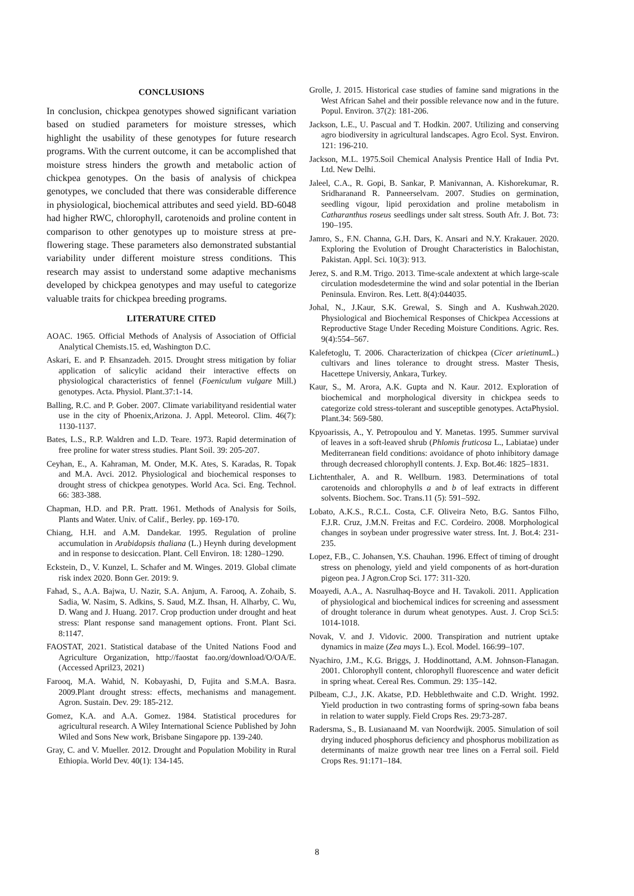CONCLUSIONS
In conclusion, chickpea genotypes showed significant variation based on studied parameters for moisture stresses, which highlight the usability of these genotypes for future research programs. With the current outcome, it can be accomplished that moisture stress hinders the growth and metabolic action of chickpea genotypes. On the basis of analysis of chickpea genotypes, we concluded that there was considerable difference in physiological, biochemical attributes and seed yield. BD-6048 had higher RWC, chlorophyll, carotenoids and proline content in comparison to other genotypes up to moisture stress at pre-flowering stage. These parameters also demonstrated substantial variability under different moisture stress conditions. This research may assist to understand some adaptive mechanisms developed by chickpea genotypes and may useful to categorize valuable traits for chickpea breeding programs.
LITERATURE CITED
AOAC. 1965. Official Methods of Analysis of Association of Official Analytical Chemists.15. ed, Washington D.C.
Askari, E. and P. Ehsanzadeh. 2015. Drought stress mitigation by foliar application of salicylic acidand their interactive effects on physiological characteristics of fennel (Foeniculum vulgare Mill.) genotypes. Acta. Physiol. Plant.37:1-14.
Balling, R.C. and P. Gober. 2007. Climate variabilityand residential water use in the city of Phoenix,Arizona. J. Appl. Meteorol. Clim. 46(7): 1130-1137.
Bates, L.S., R.P. Waldren and L.D. Teare. 1973. Rapid determination of free proline for water stress studies. Plant Soil. 39: 205-207.
Ceyhan, E., A. Kahraman, M. Onder, M.K. Ates, S. Karadas, R. Topak and M.A. Avci. 2012. Physiological and biochemical responses to drought stress of chickpea genotypes. World Aca. Sci. Eng. Technol. 66: 383-388.
Chapman, H.D. and P.R. Pratt. 1961. Methods of Analysis for Soils, Plants and Water. Univ. of Calif., Berley. pp. 169-170.
Chiang, H.H. and A.M. Dandekar. 1995. Regulation of proline accumulation in Arabidopsis thaliana (L.) Heynh during development and in response to desiccation. Plant. Cell Environ. 18: 1280–1290.
Eckstein, D., V. Kunzel, L. Schafer and M. Winges. 2019. Global climate risk index 2020. Bonn Ger. 2019: 9.
Fahad, S., A.A. Bajwa, U. Nazir, S.A. Anjum, A. Farooq, A. Zohaib, S. Sadia, W. Nasim, S. Adkins, S. Saud, M.Z. Ihsan, H. Alharby, C. Wu, D. Wang and J. Huang. 2017. Crop production under drought and heat stress: Plant response sand management options. Front. Plant Sci. 8:1147.
FAOSTAT, 2021. Statistical database of the United Nations Food and Agriculture Organization, http://faostat fao.org/download/O/OA/E. (Accessed April23, 2021)
Farooq, M.A. Wahid, N. Kobayashi, D, Fujita and S.M.A. Basra. 2009.Plant drought stress: effects, mechanisms and management. Agron. Sustain. Dev. 29: 185-212.
Gomez, K.A. and A.A. Gomez. 1984. Statistical procedures for agricultural research. A Wiley International Science Published by John Wiled and Sons New work, Brisbane Singapore pp. 139-240.
Gray, C. and V. Mueller. 2012. Drought and Population Mobility in Rural Ethiopia. World Dev. 40(1): 134-145.
Grolle, J. 2015. Historical case studies of famine sand migrations in the West African Sahel and their possible relevance now and in the future. Popul. Environ. 37(2): 181-206.
Jackson, L.E., U. Pascual and T. Hodkin. 2007. Utilizing and conserving agro biodiversity in agricultural landscapes. Agro Ecol. Syst. Environ. 121: 196-210.
Jackson, M.L. 1975.Soil Chemical Analysis Prentice Hall of India Pvt. Ltd. New Delhi.
Jaleel, C.A., R. Gopi, B. Sankar, P. Manivannan, A. Kishorekumar, R. Sridharanand R. Panneerselvam. 2007. Studies on germination, seedling vigour, lipid peroxidation and proline metabolism in Catharanthus roseus seedlings under salt stress. South Afr. J. Bot. 73: 190–195.
Jamro, S., F.N. Channa, G.H. Dars, K. Ansari and N.Y. Krakauer. 2020. Exploring the Evolution of Drought Characteristics in Balochistan, Pakistan. Appl. Sci. 10(3): 913.
Jerez, S. and R.M. Trigo. 2013. Time-scale andextent at which large-scale circulation modesdetermine the wind and solar potential in the Iberian Peninsula. Environ. Res. Lett. 8(4):044035.
Johal, N., J.Kaur, S.K. Grewal, S. Singh and A. Kushwah.2020. Physiological and Biochemical Responses of Chickpea Accessions at Reproductive Stage Under Receding Moisture Conditions. Agric. Res. 9(4):554–567.
Kalefetoglu, T. 2006. Characterization of chickpea (Cicer arietinum L.) cultivars and lines tolerance to drought stress. Master Thesis, Hacettepe Universiy, Ankara, Turkey.
Kaur, S., M. Arora, A.K. Gupta and N. Kaur. 2012. Exploration of biochemical and morphological diversity in chickpea seeds to categorize cold stress-tolerant and susceptible genotypes. ActaPhysiol. Plant.34: 569-580.
Kpyoarissis, A., Y. Petropoulou and Y. Manetas. 1995. Summer survival of leaves in a soft-leaved shrub (Phlomis fruticosa L., Labiatae) under Mediterranean field conditions: avoidance of photo inhibitory damage through decreased chlorophyll contents. J. Exp. Bot.46: 1825–1831.
Lichtenthaler, A. and R. Wellburn. 1983. Determinations of total carotenoids and chlorophylls a and b of leaf extracts in different solvents. Biochem. Soc. Trans.11 (5): 591–592.
Lobato, A.K.S., R.C.L. Costa, C.F. Oliveira Neto, B.G. Santos Filho, F.J.R. Cruz, J.M.N. Freitas and F.C. Cordeiro. 2008. Morphological changes in soybean under progressive water stress. Int. J. Bot.4: 231-235.
Lopez, F.B., C. Johansen, Y.S. Chauhan. 1996. Effect of timing of drought stress on phenology, yield and yield components of as hort-duration pigeon pea. J Agron.Crop Sci. 177: 311-320.
Moayedi, A.A., A. Nasrulhaq-Boyce and H. Tavakoli. 2011. Application of physiological and biochemical indices for screening and assessment of drought tolerance in durum wheat genotypes. Aust. J. Crop Sci.5: 1014-1018.
Novak, V. and J. Vidovic. 2000. Transpiration and nutrient uptake dynamics in maize (Zea mays L.). Ecol. Model. 166:99–107.
Nyachiro, J.M., K.G. Briggs, J. Hoddinottand, A.M. Johnson-Flanagan. 2001. Chlorophyll content, chlorophyll fluorescence and water deficit in spring wheat. Cereal Res. Commun. 29: 135–142.
Pilbeam, C.J., J.K. Akatse, P.D. Hebblethwaite and C.D. Wright. 1992. Yield production in two contrasting forms of spring-sown faba beans in relation to water supply. Field Crops Res. 29:73-287.
Radersma, S., B. Lusianaand M. van Noordwijk. 2005. Simulation of soil drying induced phosphorus deficiency and phosphorus mobilization as determinants of maize growth near tree lines on a Ferral soil. Field Crops Res. 91:171–184.
8